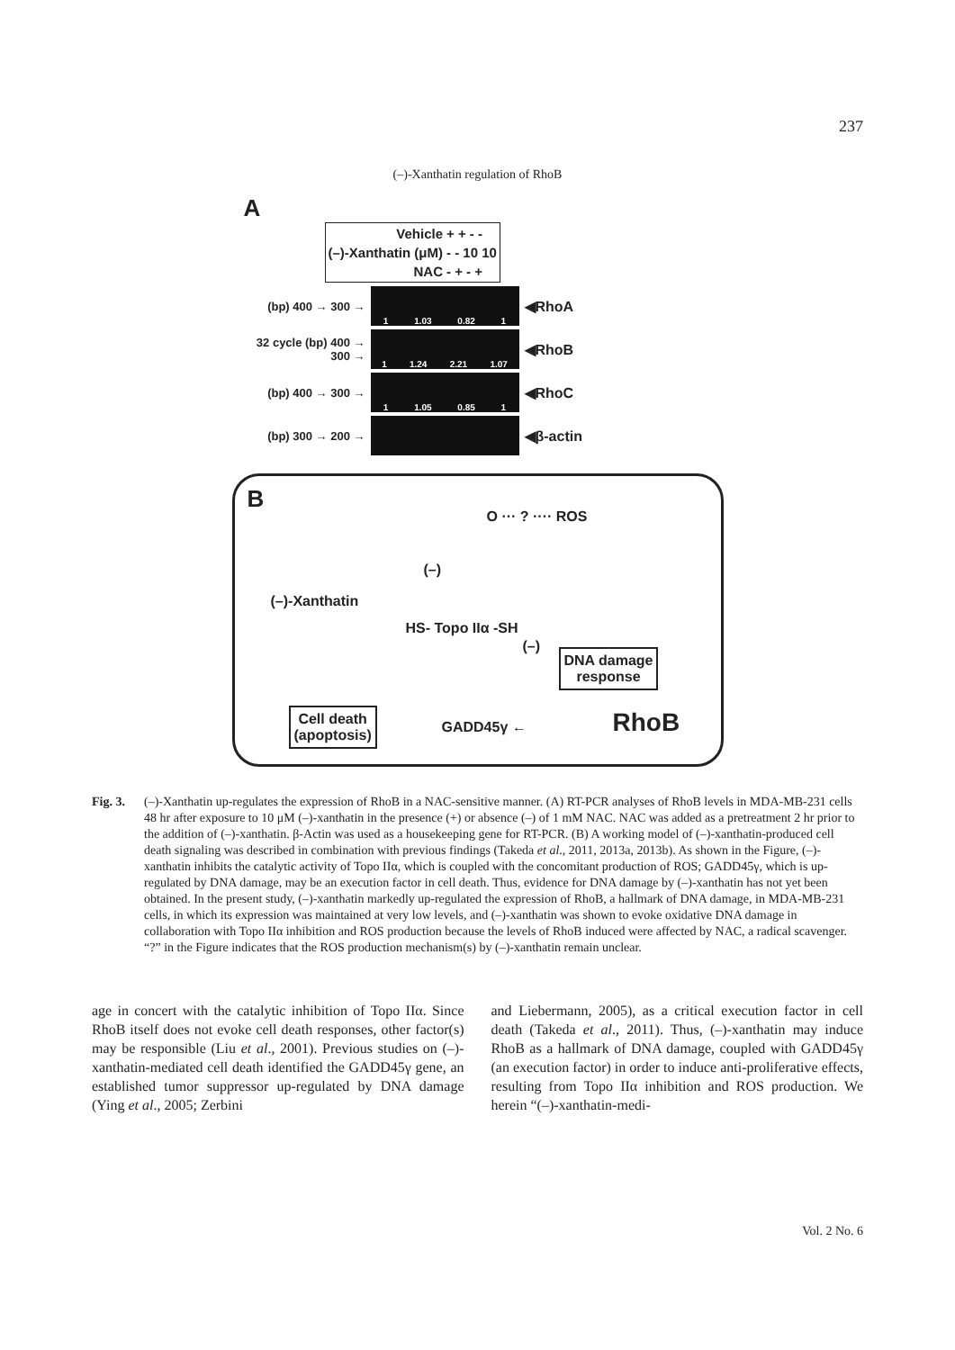237
(–)-Xanthatin regulation of RhoB
A
| Vehicle | + + - - |
| (–)-Xanthatin (μM) | - - 10 10 |
| NAC | - + - + |
(bp) 400 → 300 → 1 1.03 0.82 1 ◀RhoA
32 cycle (bp) 400 → 300 → 1 1.24 2.21 1.07 ◀RhoB
(bp) 400 → 300 → 1 1.05 0.85 1 ◀RhoC
(bp) 300 → 200 → ◀β-actin
B
O ··· ? ···· ROS
(–)-Xanthatin
(–)
HS- Topo IIα -SH
(–)
DNA damage
response
Cell death
(apoptosis)
GADD45γ ← RhoB
Fig. 3. (–)-Xanthatin up-regulates the expression of RhoB in a NAC-sensitive manner. (A) RT-PCR analyses of RhoB levels in MDA-MB-231 cells 48 hr after exposure to 10 μM (–)-xanthatin in the presence (+) or absence (–) of 1 mM NAC. NAC was added as a pretreatment 2 hr prior to the addition of (–)-xanthatin. β-Actin was used as a housekeeping gene for RT-PCR. (B) A working model of (–)-xanthatin-produced cell death signaling was described in combination with previous findings (Takeda et al., 2011, 2013a, 2013b). As shown in the Figure, (–)-xanthatin inhibits the catalytic activity of Topo IIα, which is coupled with the concomitant production of ROS; GADD45γ, which is up-regulated by DNA damage, may be an execution factor in cell death. Thus, evidence for DNA damage by (–)-xanthatin has not yet been obtained. In the present study, (–)-xanthatin markedly up-regulated the expression of RhoB, a hallmark of DNA damage, in MDA-MB-231 cells, in which its expression was maintained at very low levels, and (–)-xanthatin was shown to evoke oxidative DNA damage in collaboration with Topo IIα inhibition and ROS production because the levels of RhoB induced were affected by NAC, a radical scavenger. “?” in the Figure indicates that the ROS production mechanism(s) by (–)-xanthatin remain unclear.
age in concert with the catalytic inhibition of Topo IIα. Since RhoB itself does not evoke cell death responses, other factor(s) may be responsible (Liu et al., 2001). Previous studies on (–)-xanthatin-mediated cell death identified the GADD45γ gene, an established tumor suppressor up-regulated by DNA damage (Ying et al., 2005; Zerbini
and Liebermann, 2005), as a critical execution factor in cell death (Takeda et al., 2011). Thus, (–)-xanthatin may induce RhoB as a hallmark of DNA damage, coupled with GADD45γ (an execution factor) in order to induce anti-proliferative effects, resulting from Topo IIα inhibition and ROS production. We herein “(–)-xanthatin-medi-
Vol. 2 No. 6